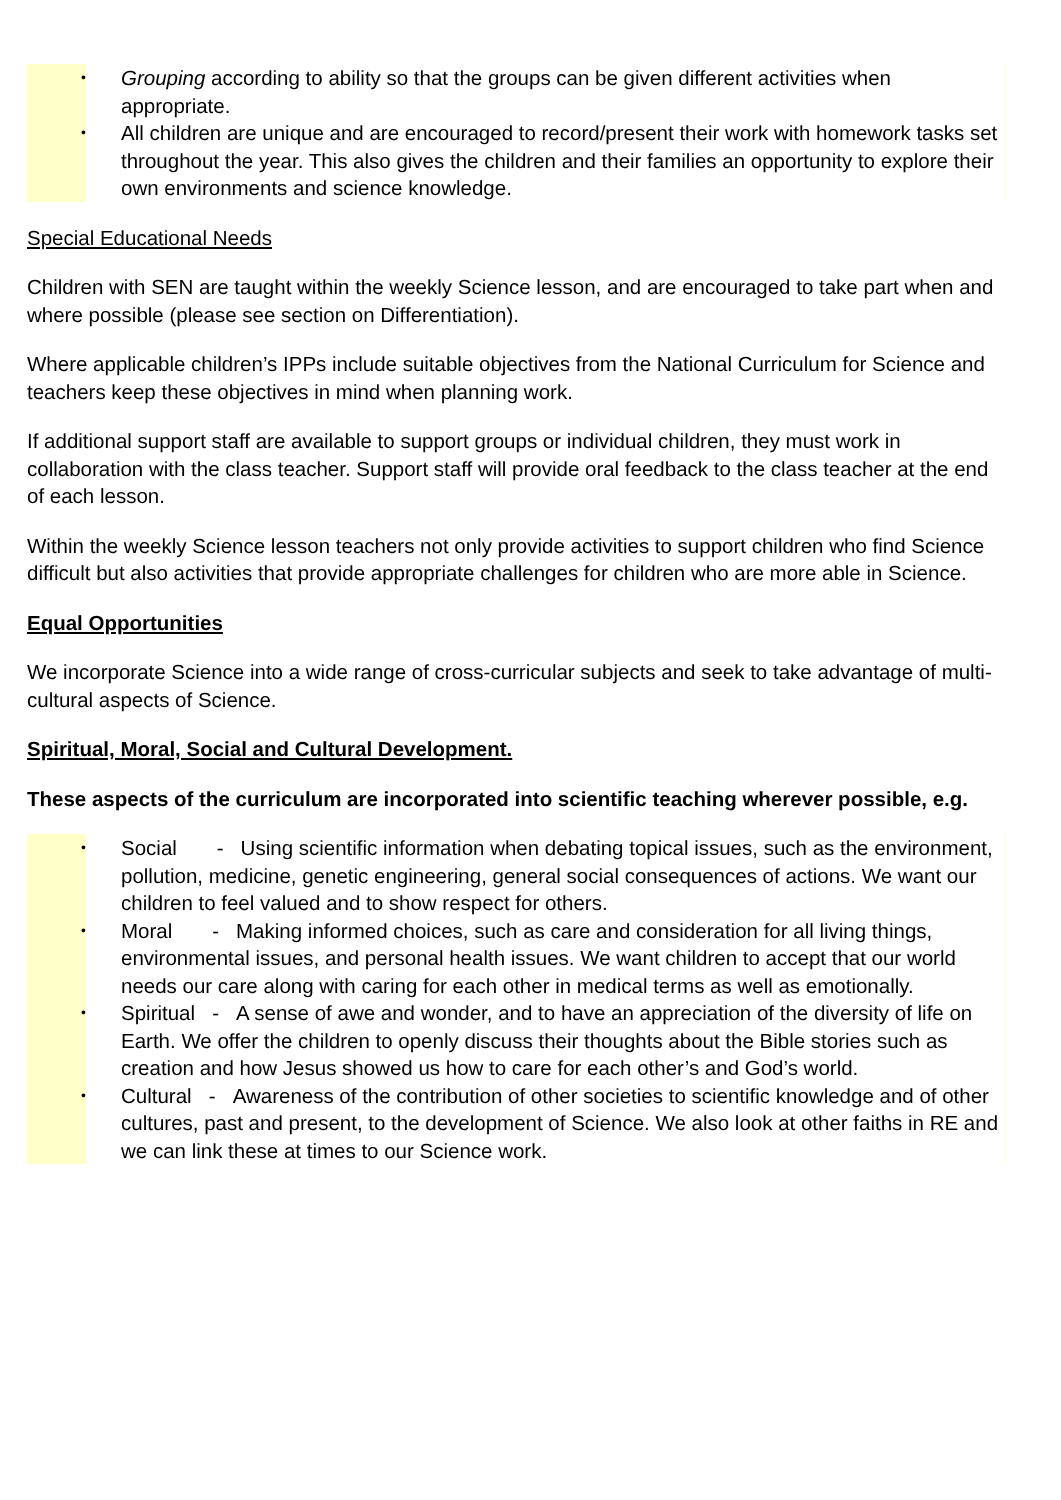• Grouping according to ability so that the groups can be given different activities when appropriate.
• All children are unique and are encouraged to record/present their work with homework tasks set throughout the year. This also gives the children and their families an opportunity to explore their own environments and science knowledge.
Special Educational Needs
Children with SEN are taught within the weekly Science lesson, and are encouraged to take part when and where possible (please see section on Differentiation).
Where applicable children’s IPPs include suitable objectives from the National Curriculum for Science and teachers keep these objectives in mind when planning work.
If additional support staff are available to support groups or individual children, they must work in collaboration with the class teacher. Support staff will provide oral feedback to the class teacher at the end of each lesson.
Within the weekly Science lesson teachers not only provide activities to support children who find Science difficult but also activities that provide appropriate challenges for children who are more able in Science.
Equal Opportunities
We incorporate Science into a wide range of cross-curricular subjects and seek to take advantage of multi-cultural aspects of Science.
Spiritual, Moral, Social and Cultural Development.
These aspects of the curriculum are incorporated into scientific teaching wherever possible, e.g.
• Social - Using scientific information when debating topical issues, such as the environment, pollution, medicine, genetic engineering, general social consequences of actions. We want our children to feel valued and to show respect for others.
• Moral - Making informed choices, such as care and consideration for all living things, environmental issues, and personal health issues. We want children to accept that our world needs our care along with caring for each other in medical terms as well as emotionally.
• Spiritual - A sense of awe and wonder, and to have an appreciation of the diversity of life on Earth. We offer the children to openly discuss their thoughts about the Bible stories such as creation and how Jesus showed us how to care for each other’s and God’s world.
• Cultural - Awareness of the contribution of other societies to scientific knowledge and of other cultures, past and present, to the development of Science. We also look at other faiths in RE and we can link these at times to our Science work.